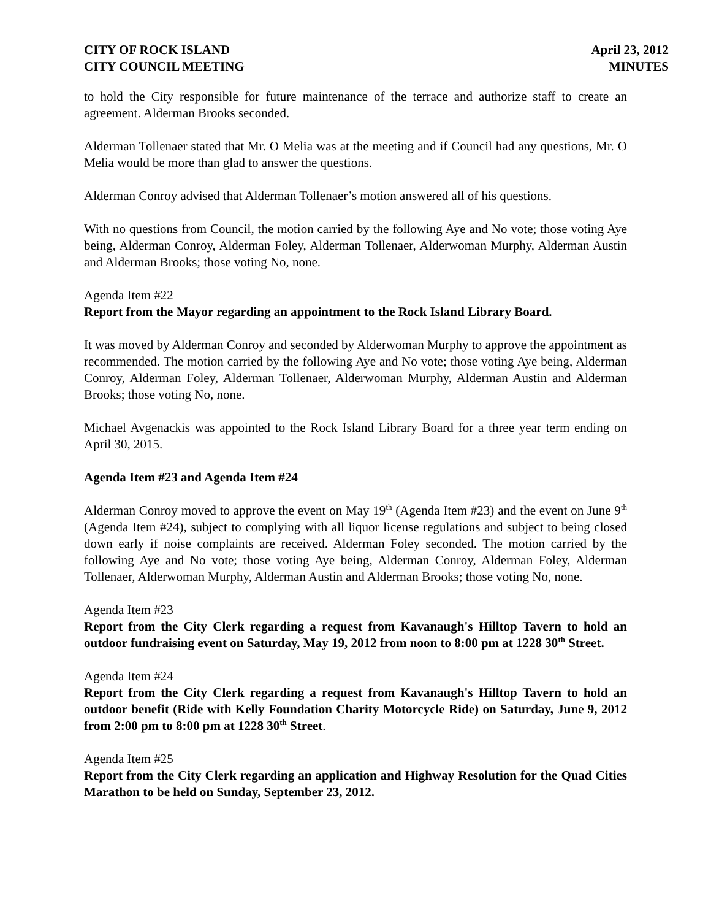CITY OF ROCK ISLAND
CITY COUNCIL MEETING
April 23, 2012
MINUTES
to hold the City responsible for future maintenance of the terrace and authorize staff to create an agreement. Alderman Brooks seconded.
Alderman Tollenaer stated that Mr. O Melia was at the meeting and if Council had any questions, Mr. O Melia would be more than glad to answer the questions.
Alderman Conroy advised that Alderman Tollenaer’s motion answered all of his questions.
With no questions from Council, the motion carried by the following Aye and No vote; those voting Aye being, Alderman Conroy, Alderman Foley, Alderman Tollenaer, Alderwoman Murphy, Alderman Austin and Alderman Brooks; those voting No, none.
Agenda Item #22
Report from the Mayor regarding an appointment to the Rock Island Library Board.
It was moved by Alderman Conroy and seconded by Alderwoman Murphy to approve the appointment as recommended. The motion carried by the following Aye and No vote; those voting Aye being, Alderman Conroy, Alderman Foley, Alderman Tollenaer, Alderwoman Murphy, Alderman Austin and Alderman Brooks; those voting No, none.
Michael Avgenackis was appointed to the Rock Island Library Board for a three year term ending on April 30, 2015.
Agenda Item #23 and Agenda Item #24
Alderman Conroy moved to approve the event on May 19<sup>th</sup> (Agenda Item #23) and the event on June 9<sup>th</sup> (Agenda Item #24), subject to complying with all liquor license regulations and subject to being closed down early if noise complaints are received. Alderman Foley seconded. The motion carried by the following Aye and No vote; those voting Aye being, Alderman Conroy, Alderman Foley, Alderman Tollenaer, Alderwoman Murphy, Alderman Austin and Alderman Brooks; those voting No, none.
Agenda Item #23
Report from the City Clerk regarding a request from Kavanaugh's Hilltop Tavern to hold an outdoor fundraising event on Saturday, May 19, 2012 from noon to 8:00 pm at 1228 30<sup>th</sup> Street.
Agenda Item #24
Report from the City Clerk regarding a request from Kavanaugh's Hilltop Tavern to hold an outdoor benefit (Ride with Kelly Foundation Charity Motorcycle Ride) on Saturday, June 9, 2012 from 2:00 pm to 8:00 pm at 1228 30<sup>th</sup> Street.
Agenda Item #25
Report from the City Clerk regarding an application and Highway Resolution for the Quad Cities Marathon to be held on Sunday, September 23, 2012.